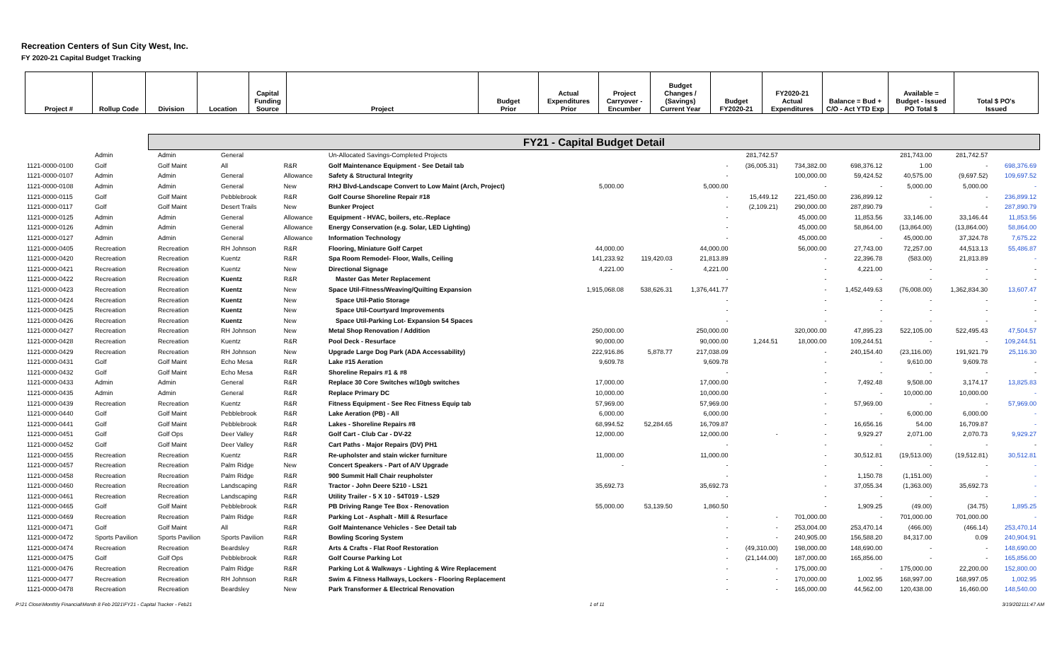Recreation Centers of Sun City West, Inc.
FY 2020-21 Capital Budget Tracking
| Project # | Rollup Code | Division | Location | Capital Funding Source | Project | Budget Prior | Actual Expenditures Prior | Project Carryover - Encumber | Budget Changes / (Savings) Current Year | Budget FY2020-21 | FY2020-21 Actual Expenditures | Balance = Bud + C/O - Act YTD Exp | Available = Budget - Issued PO Total $ | Total $ PO's Issued |
FY21 - Capital Budget Detail
| | Admin | Admin | General | | Un-Allocated Savings-Completed Projects | | | | 281,742.57 | | | 281,743.00 | 281,742.57 | |
| 1121-0000-0100 | Golf | Golf Maint | All | R&R | Golf Maintenance Equipment - See Detail tab | | | - | (36,005.31) | 734,382.00 | 698,376.12 | 1.00 | - | 698,376.69 |
| 1121-0000-0107 | Admin | Admin | General | Allowance | Safety & Structural Integrity | | | - | | 100,000.00 | 59,424.52 | 40,575.00 | (9,697.52) | 109,697.52 |
| 1121-0000-0108 | Admin | Admin | General | New | RHJ Blvd-Landscape Convert to Low Maint (Arch, Project) | 5,000.00 | | 5,000.00 | | - | - | 5,000.00 | 5,000.00 | - |
| 1121-0000-0115 | Golf | Golf Maint | Pebblebrook | R&R | Golf Course Shoreline Repair #18 | | | - | 15,449.12 | 221,450.00 | 236,899.12 | - | - | 236,899.12 |
| 1121-0000-0117 | Golf | Golf Maint | Desert Trails | New | Bunker Project | | | - | (2,109.21) | 290,000.00 | 287,890.79 | - | - | 287,890.79 |
| 1121-0000-0125 | Admin | Admin | General | Allowance | Equipment - HVAC, boilers, etc.-Replace | | | - | | 45,000.00 | 11,853.56 | 33,146.00 | 33,146.44 | 11,853.56 |
| 1121-0000-0126 | Admin | Admin | General | Allowance | Energy Conservation (e.g. Solar, LED Lighting) | | | - | | 45,000.00 | 58,864.00 | (13,864.00) | (13,864.00) | 58,864.00 |
| 1121-0000-0127 | Admin | Admin | General | Allowance | Information Technology | | | - | | 45,000.00 | - | 45,000.00 | 37,324.78 | 7,675.22 |
| 1121-0000-0405 | Recreation | Recreation | RH Johnson | R&R | Flooring, Miniature Golf Carpet | 44,000.00 | | 44,000.00 | | 56,000.00 | 27,743.00 | 72,257.00 | 44,513.13 | 55,486.87 |
| 1121-0000-0420 | Recreation | Recreation | Kuentz | R&R | Spa Room Remodel- Floor, Walls, Ceiling | 141,233.92 | 119,420.03 | 21,813.89 | | - | 22,396.78 | (583.00) | 21,813.89 | - |
| 1121-0000-0421 | Recreation | Recreation | Kuentz | New | Directional Signage | 4,221.00 | - | 4,221.00 | | - | 4,221.00 | - | - | - |
| 1121-0000-0422 | Recreation | Recreation | Kuentz | R&R | Master Gas Meter Replacement | | | - | | - | - | - | - | - |
| 1121-0000-0423 | Recreation | Recreation | Kuentz | New | Space Util-Fitness/Weaving/Quilting Expansion | 1,915,068.08 | 538,626.31 | 1,376,441.77 | | - | 1,452,449.63 | (76,008.00) | 1,362,834.30 | 13,607.47 |
| 1121-0000-0424 | Recreation | Recreation | Kuentz | New | Space Util-Patio Storage | | | - | | - | - | - | - | - |
| 1121-0000-0425 | Recreation | Recreation | Kuentz | New | Space Util-Courtyard Improvements | | | - | | - | - | - | - | - |
| 1121-0000-0426 | Recreation | Recreation | Kuentz | New | Space Util-Parking Lot- Expansion 54 Spaces | | | - | | - | - | - | - | - |
| 1121-0000-0427 | Recreation | Recreation | RH Johnson | New | Metal Shop Renovation / Addition | 250,000.00 | | 250,000.00 | | 320,000.00 | 47,895.23 | 522,105.00 | 522,495.43 | 47,504.57 |
| 1121-0000-0428 | Recreation | Recreation | Kuentz | R&R | Pool Deck - Resurface | 90,000.00 | | 90,000.00 | 1,244.51 | 18,000.00 | 109,244.51 | - | - | 109,244.51 |
| 1121-0000-0429 | Recreation | Recreation | RH Johnson | New | Upgrade Large Dog Park (ADA Accessability) | 222,916.86 | 5,878.77 | 217,038.09 | | - | 240,154.40 | (23,116.00) | 191,921.79 | 25,116.30 |
| 1121-0000-0431 | Golf | Golf Maint | Echo Mesa | R&R | Lake #15 Aeration | 9,609.78 | | 9,609.78 | | - | - | 9,610.00 | 9,609.78 | - |
| 1121-0000-0432 | Golf | Golf Maint | Echo Mesa | R&R | Shoreline Repairs #1 & #8 | | | - | | - | - | - | - | - |
| 1121-0000-0433 | Admin | Admin | General | R&R | Replace 30 Core Switches w/10gb switches | 17,000.00 | | 17,000.00 | | - | 7,492.48 | 9,508.00 | 3,174.17 | 13,825.83 |
| 1121-0000-0435 | Admin | Admin | General | R&R | Replace Primary DC | 10,000.00 | | 10,000.00 | | - | - | 10,000.00 | 10,000.00 | - |
| 1121-0000-0439 | Recreation | Recreation | Kuentz | R&R | Fitness Equipment - See Rec Fitness Equip tab | 57,969.00 | | 57,969.00 | | - | 57,969.00 | - | - | 57,969.00 |
| 1121-0000-0440 | Golf | Golf Maint | Pebblebrook | R&R | Lake Aeration (PB) - All | 6,000.00 | | 6,000.00 | | - | - | 6,000.00 | 6,000.00 | - |
| 1121-0000-0441 | Golf | Golf Maint | Pebblebrook | R&R | Lakes - Shoreline Repairs #8 | 68,994.52 | 52,284.65 | 16,709.87 | | - | 16,656.16 | 54.00 | 16,709.87 | - |
| 1121-0000-0451 | Golf | Golf Ops | Deer Valley | R&R | Golf Cart - Club Car - DV-22 | 12,000.00 | | 12,000.00 | - | - | 9,929.27 | 2,071.00 | 2,070.73 | 9,929.27 |
| 1121-0000-0452 | Golf | Golf Maint | Deer Valley | R&R | Cart Paths - Major Repairs (DV) PH1 | | | - | | - | - | - | - | - |
| 1121-0000-0455 | Recreation | Recreation | Kuentz | R&R | Re-upholster and stain wicker furniture | 11,000.00 | | 11,000.00 | | - | 30,512.81 | (19,513.00) | (19,512.81) | 30,512.81 |
| 1121-0000-0457 | Recreation | Recreation | Palm Ridge | New | Concert Speakers - Part of A/V Upgrade | - | | - | | - | - | - | - | - |
| 1121-0000-0458 | Recreation | Recreation | Palm Ridge | R&R | 900 Summit Hall Chair reupholster | | | - | | - | 1,150.78 | (1,151.00) | - | - |
| 1121-0000-0460 | Recreation | Recreation | Landscaping | R&R | Tractor - John Deere 5210 - LS21 | 35,692.73 | | 35,692.73 | | - | 37,055.34 | (1,363.00) | 35,692.73 | - |
| 1121-0000-0461 | Recreation | Recreation | Landscaping | R&R | Utility Trailer - 5 X 10 - 54T019 - LS29 | | | - | | - | - | - | - | - |
| 1121-0000-0465 | Golf | Golf Maint | Pebblebrook | R&R | PB Driving Range Tee Box - Renovation | 55,000.00 | 53,139.50 | 1,860.50 | | - | 1,909.25 | (49.00) | (34.75) | 1,895.25 |
| 1121-0000-0469 | Recreation | Recreation | Palm Ridge | R&R | Parking Lot - Asphalt - Mill & Resurface | | | - | - | 701,000.00 | - | 701,000.00 | 701,000.00 | - |
| 1121-0000-0471 | Golf | Golf Maint | All | R&R | Golf Maintenance Vehicles - See Detail tab | | | - | - | 253,004.00 | 253,470.14 | (466.00) | (466.14) | 253,470.14 |
| 1121-0000-0472 | Sports Pavilion | Sports Pavilion | Sports Pavilion | R&R | Bowling Scoring System | | | - | - | 240,905.00 | 156,588.20 | 84,317.00 | 0.09 | 240,904.91 |
| 1121-0000-0474 | Recreation | Recreation | Beardsley | R&R | Arts & Crafts - Flat Roof Restoration | | | - | (49,310.00) | 198,000.00 | 148,690.00 | - | - | 148,690.00 |
| 1121-0000-0475 | Golf | Golf Ops | Pebblebrook | R&R | Golf Course Parking Lot | | | - | (21,144.00) | 187,000.00 | 165,856.00 | - | - | 165,856.00 |
| 1121-0000-0476 | Recreation | Recreation | Palm Ridge | R&R | Parking Lot & Walkways - Lighting & Wire Replacement | | | - | - | 175,000.00 | - | 175,000.00 | 22,200.00 | 152,800.00 |
| 1121-0000-0477 | Recreation | Recreation | RH Johnson | R&R | Swim & Fitness Hallways, Lockers - Flooring Replacement | | | - | - | 170,000.00 | 1,002.95 | 168,997.00 | 168,997.05 | 1,002.95 |
| 1121-0000-0478 | Recreation | Recreation | Beardsley | New | Park Transformer & Electrical Renovation | | | - | - | 165,000.00 | 44,562.00 | 120,438.00 | 16,460.00 | 148,540.00 |
P:\21 Close\Monthly Financial\Month 8 Feb 2021\FY21 - Capital Tracker - Feb21 1 of 11 3/19/202111:47 AM